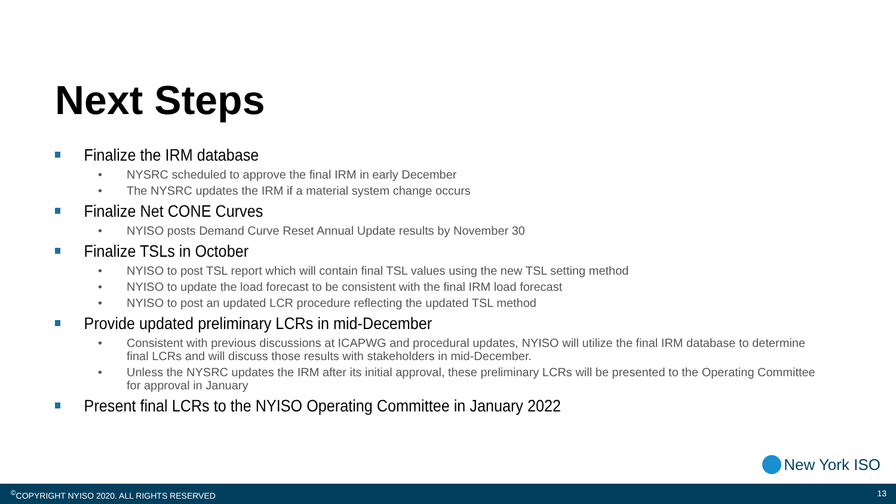Next Steps
Finalize the IRM database
• NYSRC scheduled to approve the final IRM in early December
• The NYSRC updates the IRM if a material system change occurs
Finalize Net CONE Curves
• NYISO posts Demand Curve Reset Annual Update results by November 30
Finalize TSLs in October
• NYISO to post TSL report which will contain final TSL values using the new TSL setting method
• NYISO to update the load forecast to be consistent with the final IRM load forecast
• NYISO to post an updated LCR procedure reflecting the updated TSL method
Provide updated preliminary LCRs in mid-December
• Consistent with previous discussions at ICAPWG and procedural updates, NYISO will utilize the final IRM database to determine final LCRs and will discuss those results with stakeholders in mid-December.
• Unless the NYSRC updates the IRM after its initial approval, these preliminary LCRs will be presented to the Operating Committee for approval in January
Present final LCRs to the NYISO Operating Committee in January 2022
New York ISO
<sup>©</sup>COPYRIGHT NYISO 2020. ALL RIGHTS RESERVED 13